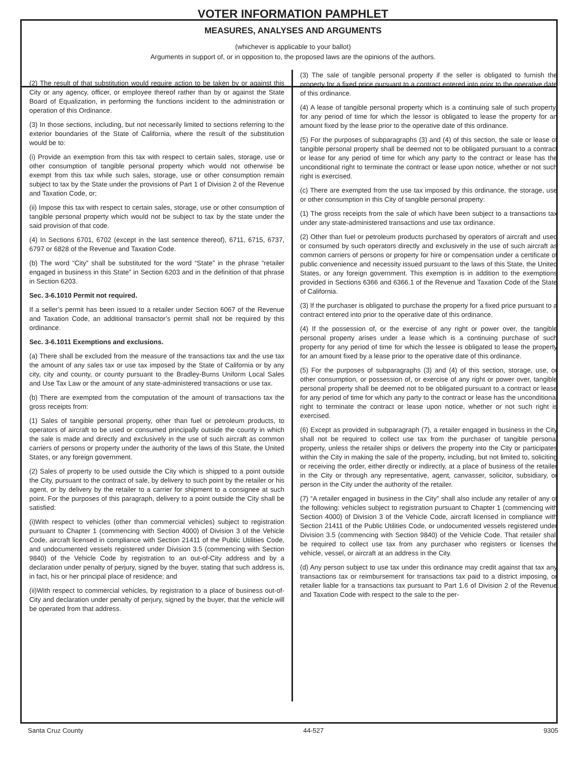VOTER INFORMATION PAMPHLET
MEASURES, ANALYSES AND ARGUMENTS
(whichever is applicable to your ballot)
Arguments in support of, or in opposition to, the proposed laws are the opinions of the authors.
(2) The result of that substitution would require action to be taken by or against this City or any agency, officer, or employee thereof rather than by or against the State Board of Equalization, in performing the functions incident to the administration or operation of this Ordinance.
(3) In those sections, including, but not necessarily limited to sections referring to the exterior boundaries of the State of California, where the result of the substitution would be to:
(i) Provide an exemption from this tax with respect to certain sales, storage, use or other consumption of tangible personal property which would not otherwise be exempt from this tax while such sales, storage, use or other consumption remain subject to tax by the State under the provisions of Part 1 of Division 2 of the Revenue and Taxation Code, or;
(ii) Impose this tax with respect to certain sales, storage, use or other consumption of tangible personal property which would not be subject to tax by the state under the said provision of that code.
(4) In Sections 6701, 6702 (except in the last sentence thereof), 6711, 6715, 6737, 6797 or 6828 of the Revenue and Taxation Code.
(b) The word “City” shall be substituted for the word “State” in the phrase “retailer engaged in business in this State” in Section 6203 and in the definition of that phrase in Section 6203.
Sec. 3-6.1010 Permit not required.
If a seller’s permit has been issued to a retailer under Section 6067 of the Revenue and Taxation Code, an additional transactor’s permit shall not be required by this ordinance.
Sec. 3-6.1011 Exemptions and exclusions.
(a) There shall be excluded from the measure of the transactions tax and the use tax the amount of any sales tax or use tax imposed by the State of California or by any city, city and county, or county pursuant to the Bradley-Burns Uniform Local Sales and Use Tax Law or the amount of any state-administered transactions or use tax.
(b) There are exempted from the computation of the amount of transactions tax the gross receipts from:
(1) Sales of tangible personal property, other than fuel or petroleum products, to operators of aircraft to be used or consumed principally outside the county in which the sale is made and directly and exclusively in the use of such aircraft as common carriers of persons or property under the authority of the laws of this State, the United States, or any foreign government.
(2) Sales of property to be used outside the City which is shipped to a point outside the City, pursuant to the contract of sale, by delivery to such point by the retailer or his agent, or by delivery by the retailer to a carrier for shipment to a consignee at such point. For the purposes of this paragraph, delivery to a point outside the City shall be satisfied:
(i)With respect to vehicles (other than commercial vehicles) subject to registration pursuant to Chapter 1 (commencing with Section 4000) of Division 3 of the Vehicle Code, aircraft licensed in compliance with Section 21411 of the Public Utilities Code, and undocumented vessels registered under Division 3.5 (commencing with Section 9840) of the Vehicle Code by registration to an out-of-City address and by a declaration under penalty of perjury, signed by the buyer, stating that such address is, in fact, his or her principal place of residence; and
(ii)With respect to commercial vehicles, by registration to a place of business out-of-City and declaration under penalty of perjury, signed by the buyer, that the vehicle will be operated from that address.
(3) The sale of tangible personal property if the seller is obligated to furnish the property for a fixed price pursuant to a contract entered into prior to the operative date of this ordinance.
(4) A lease of tangible personal property which is a continuing sale of such property, for any period of time for which the lessor is obligated to lease the property for an amount fixed by the lease prior to the operative date of this ordinance.
(5) For the purposes of subparagraphs (3) and (4) of this section, the sale or lease of tangible personal property shall be deemed not to be obligated pursuant to a contract or lease for any period of time for which any party to the contract or lease has the unconditional right to terminate the contract or lease upon notice, whether or not such right is exercised.
(c) There are exempted from the use tax imposed by this ordinance, the storage, use or other consumption in this City of tangible personal property:
(1) The gross receipts from the sale of which have been subject to a transactions tax under any state-administered transactions and use tax ordinance.
(2) Other than fuel or petroleum products purchased by operators of aircraft and used or consumed by such operators directly and exclusively in the use of such aircraft as common carriers of persons or property for hire or compensation under a certificate of public convenience and necessity issued pursuant to the laws of this State, the United States, or any foreign government. This exemption is in addition to the exemptions provided in Sections 6366 and 6366.1 of the Revenue and Taxation Code of the State of California.
(3) If the purchaser is obligated to purchase the property for a fixed price pursuant to a contract entered into prior to the operative date of this ordinance.
(4) If the possession of, or the exercise of any right or power over, the tangible personal property arises under a lease which is a continuing purchase of such property for any period of time for which the lessee is obligated to lease the property for an amount fixed by a lease prior to the operative date of this ordinance.
(5) For the purposes of subparagraphs (3) and (4) of this section, storage, use, or other consumption, or possession of, or exercise of any right or power over, tangible personal property shall be deemed not to be obligated pursuant to a contract or lease for any period of time for which any party to the contract or lease has the unconditional right to terminate the contract or lease upon notice, whether or not such right is exercised.
(6) Except as provided in subparagraph (7), a retailer engaged in business in the City shall not be required to collect use tax from the purchaser of tangible personal property, unless the retailer ships or delivers the property into the City or participates within the City in making the sale of the property, including, but not limited to, soliciting or receiving the order, either directly or indirectly, at a place of business of the retailer in the City or through any representative, agent, canvasser, solicitor, subsidiary, or person in the City under the authority of the retailer.
(7) “A retailer engaged in business in the City” shall also include any retailer of any of the following: vehicles subject to registration pursuant to Chapter 1 (commencing with Section 4000) of Division 3 of the Vehicle Code, aircraft licensed in compliance with Section 21411 of the Public Utilities Code, or undocumented vessels registered under Division 3.5 (commencing with Section 9840) of the Vehicle Code. That retailer shall be required to collect use tax from any purchaser who registers or licenses the vehicle, vessel, or aircraft at an address in the City.
(d) Any person subject to use tax under this ordinance may credit against that tax any transactions tax or reimbursement for transactions tax paid to a district imposing, or retailer liable for a transactions tax pursuant to Part 1.6 of Division 2 of the Revenue and Taxation Code with respect to the sale to the per-
Santa Cruz County 44-527 9305